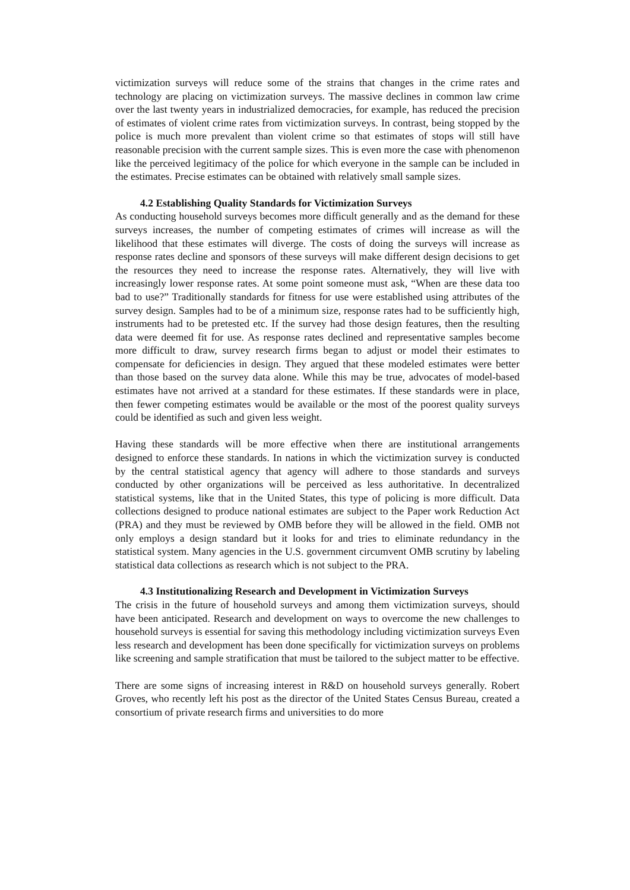victimization surveys will reduce some of the strains that changes in the crime rates and technology are placing on victimization surveys. The massive declines in common law crime over the last twenty years in industrialized democracies, for example, has reduced the precision of estimates of violent crime rates from victimization surveys. In contrast, being stopped by the police is much more prevalent than violent crime so that estimates of stops will still have reasonable precision with the current sample sizes. This is even more the case with phenomenon like the perceived legitimacy of the police for which everyone in the sample can be included in the estimates. Precise estimates can be obtained with relatively small sample sizes.
4.2 Establishing Quality Standards for Victimization Surveys
As conducting household surveys becomes more difficult generally and as the demand for these surveys increases, the number of competing estimates of crimes will increase as will the likelihood that these estimates will diverge. The costs of doing the surveys will increase as response rates decline and sponsors of these surveys will make different design decisions to get the resources they need to increase the response rates. Alternatively, they will live with increasingly lower response rates. At some point someone must ask, “When are these data too bad to use?” Traditionally standards for fitness for use were established using attributes of the survey design. Samples had to be of a minimum size, response rates had to be sufficiently high, instruments had to be pretested etc. If the survey had those design features, then the resulting data were deemed fit for use. As response rates declined and representative samples become more difficult to draw, survey research firms began to adjust or model their estimates to compensate for deficiencies in design. They argued that these modeled estimates were better than those based on the survey data alone. While this may be true, advocates of model-based estimates have not arrived at a standard for these estimates. If these standards were in place, then fewer competing estimates would be available or the most of the poorest quality surveys could be identified as such and given less weight.
Having these standards will be more effective when there are institutional arrangements designed to enforce these standards. In nations in which the victimization survey is conducted by the central statistical agency that agency will adhere to those standards and surveys conducted by other organizations will be perceived as less authoritative. In decentralized statistical systems, like that in the United States, this type of policing is more difficult. Data collections designed to produce national estimates are subject to the Paper work Reduction Act (PRA) and they must be reviewed by OMB before they will be allowed in the field. OMB not only employs a design standard but it looks for and tries to eliminate redundancy in the statistical system. Many agencies in the U.S. government circumvent OMB scrutiny by labeling statistical data collections as research which is not subject to the PRA.
4.3 Institutionalizing Research and Development in Victimization Surveys
The crisis in the future of household surveys and among them victimization surveys, should have been anticipated. Research and development on ways to overcome the new challenges to household surveys is essential for saving this methodology including victimization surveys Even less research and development has been done specifically for victimization surveys on problems like screening and sample stratification that must be tailored to the subject matter to be effective.
There are some signs of increasing interest in R&D on household surveys generally. Robert Groves, who recently left his post as the director of the United States Census Bureau, created a consortium of private research firms and universities to do more